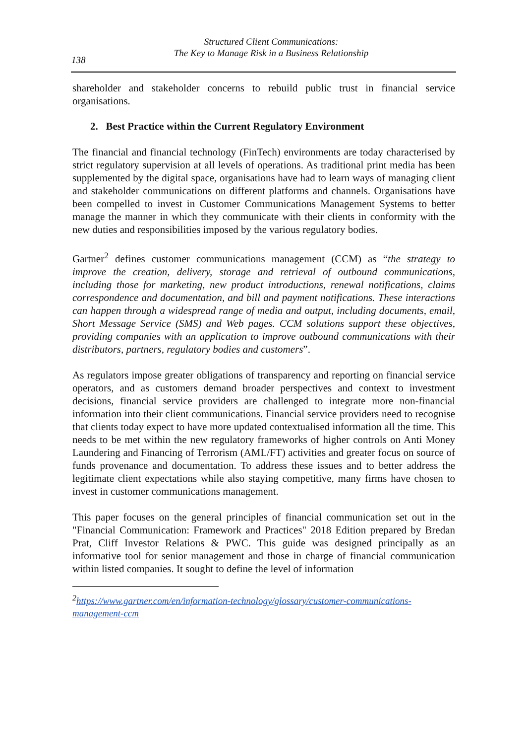Structured Client Communications:
The Key to Manage Risk in a Business Relationship
138
shareholder and stakeholder concerns to rebuild public trust in financial service organisations.
2. Best Practice within the Current Regulatory Environment
The financial and financial technology (FinTech) environments are today characterised by strict regulatory supervision at all levels of operations. As traditional print media has been supplemented by the digital space, organisations have had to learn ways of managing client and stakeholder communications on different platforms and channels. Organisations have been compelled to invest in Customer Communications Management Systems to better manage the manner in which they communicate with their clients in conformity with the new duties and responsibilities imposed by the various regulatory bodies.
Gartner<sup>2</sup> defines customer communications management (CCM) as “the strategy to improve the creation, delivery, storage and retrieval of outbound communications, including those for marketing, new product introductions, renewal notifications, claims correspondence and documentation, and bill and payment notifications. These interactions can happen through a widespread range of media and output, including documents, email, Short Message Service (SMS) and Web pages. CCM solutions support these objectives, providing companies with an application to improve outbound communications with their distributors, partners, regulatory bodies and customers”.
As regulators impose greater obligations of transparency and reporting on financial service operators, and as customers demand broader perspectives and context to investment decisions, financial service providers are challenged to integrate more non-financial information into their client communications. Financial service providers need to recognise that clients today expect to have more updated contextualised information all the time. This needs to be met within the new regulatory frameworks of higher controls on Anti Money Laundering and Financing of Terrorism (AML/FT) activities and greater focus on source of funds provenance and documentation. To address these issues and to better address the legitimate client expectations while also staying competitive, many firms have chosen to invest in customer communications management.
This paper focuses on the general principles of financial communication set out in the "Financial Communication: Framework and Practices" 2018 Edition prepared by Bredan Prat, Cliff Investor Relations & PWC. This guide was designed principally as an informative tool for senior management and those in charge of financial communication within listed companies. It sought to define the level of information
<sup>2</sup> https://www.gartner.com/en/information-technology/glossary/customer-communications-management-ccm